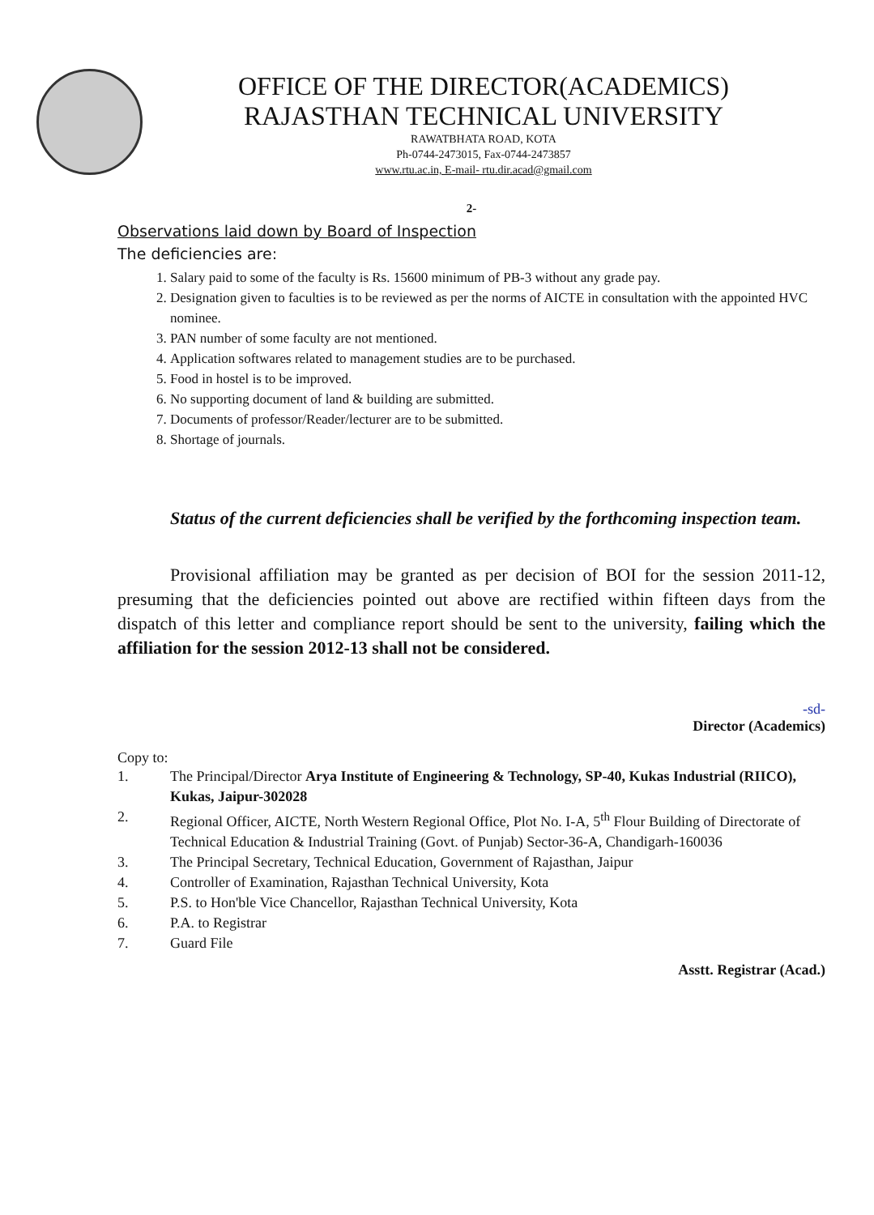OFFICE OF THE DIRECTOR(ACADEMICS)
RAJASTHAN TECHNICAL UNIVERSITY
RAWATBHATA ROAD, KOTA
Ph-0744-2473015, Fax-0744-2473857
www.rtu.ac.in, E-mail- rtu.dir.acad@gmail.com
2-
Observations laid down by Board of Inspection
The deficiencies are:
1. Salary paid to some of the faculty is Rs. 15600 minimum of PB-3 without any grade pay.
2. Designation given to faculties is to be reviewed as per the norms of AICTE in consultation with the appointed HVC nominee.
3. PAN number of some faculty are not mentioned.
4. Application softwares related to management studies are to be purchased.
5. Food in hostel is to be improved.
6. No supporting document of land & building are submitted.
7. Documents of professor/Reader/lecturer are to be submitted.
8. Shortage of journals.
Status of the current deficiencies shall be verified by the forthcoming inspection team.
Provisional affiliation may be granted as per decision of BOI for the session 2011-12, presuming that the deficiencies pointed out above are rectified within fifteen days from the dispatch of this letter and compliance report should be sent to the university, failing which the affiliation for the session 2012-13 shall not be considered.
-sd-
Director (Academics)
Copy to:
1. The Principal/Director Arya Institute of Engineering & Technology, SP-40, Kukas Industrial (RIICO), Kukas, Jaipur-302028
2. Regional Officer, AICTE, North Western Regional Office, Plot No. I-A, 5<sup>th</sup> Flour Building of Directorate of Technical Education & Industrial Training (Govt. of Punjab) Sector-36-A, Chandigarh-160036
3. The Principal Secretary, Technical Education, Government of Rajasthan, Jaipur
4. Controller of Examination, Rajasthan Technical University, Kota
5. P.S. to Hon'ble Vice Chancellor, Rajasthan Technical University, Kota
6. P.A. to Registrar
7. Guard File
Asstt. Registrar (Acad.)